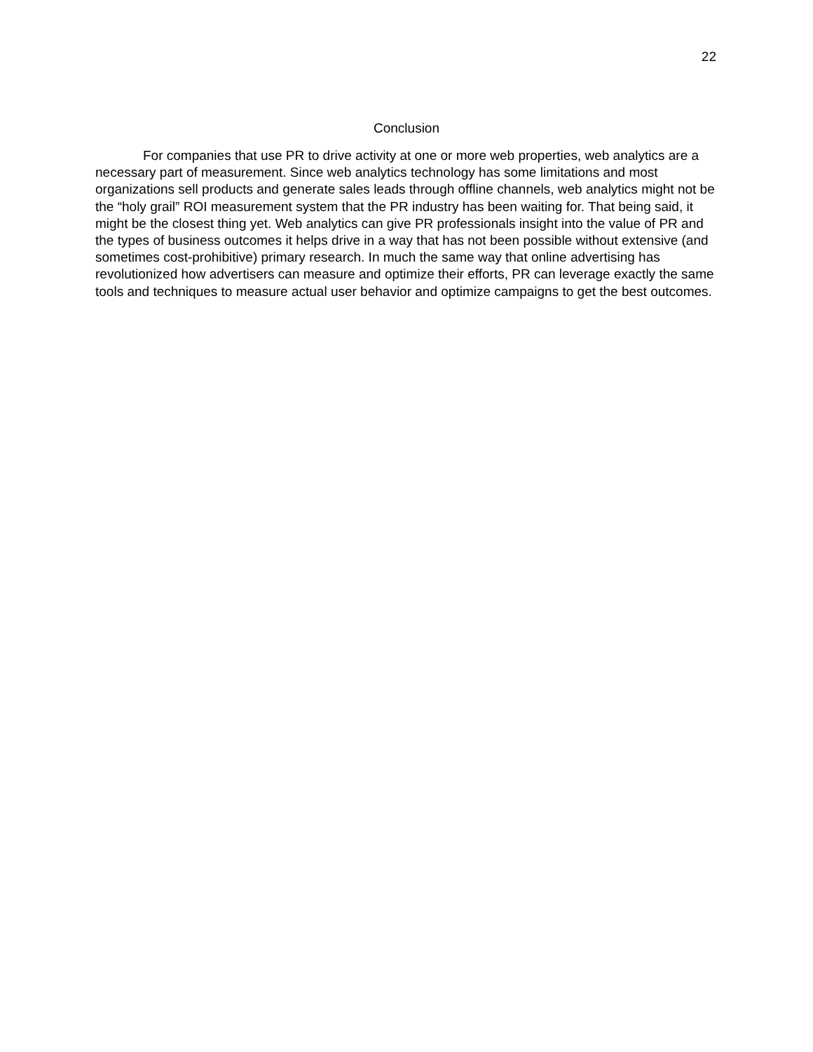22
Conclusion
For companies that use PR to drive activity at one or more web properties, web analytics are a necessary part of measurement. Since web analytics technology has some limitations and most organizations sell products and generate sales leads through offline channels, web analytics might not be the “holy grail” ROI measurement system that the PR industry has been waiting for. That being said, it might be the closest thing yet. Web analytics can give PR professionals insight into the value of PR and the types of business outcomes it helps drive in a way that has not been possible without extensive (and sometimes cost-prohibitive) primary research. In much the same way that online advertising has revolutionized how advertisers can measure and optimize their efforts, PR can leverage exactly the same tools and techniques to measure actual user behavior and optimize campaigns to get the best outcomes.